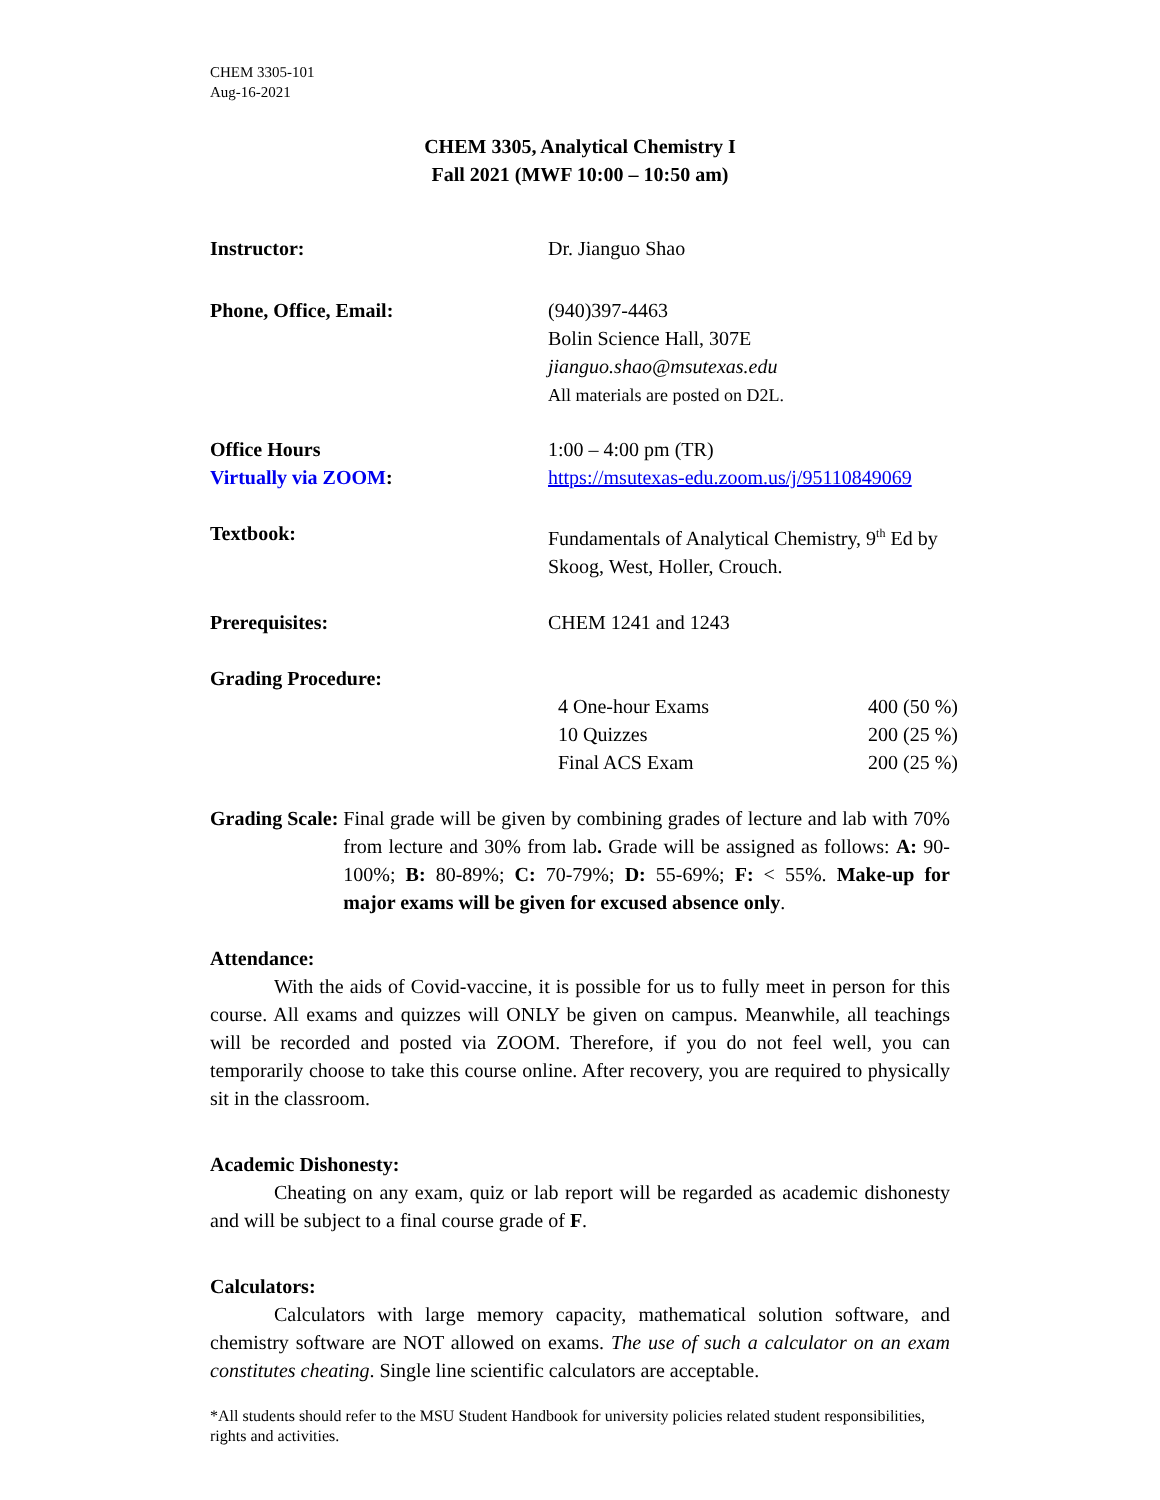CHEM 3305-101
Aug-16-2021
CHEM 3305, Analytical Chemistry I
Fall 2021 (MWF 10:00 – 10:50 am)
| Instructor: | Dr. Jianguo Shao |
| Phone, Office, Email: | (940)397-4463 Bolin Science Hall, 307E jianguo.shao@msutexas.edu All materials are posted on D2L. |
| Office Hours Virtually via ZOOM : | 1:00 – 4:00 pm (TR) https://msutexas-edu.zoom.us/j/95110849069 |
| Textbook: | Fundamentals of Analytical Chemistry, 9<sup>th</sup> Ed by Skoog, West, Holler, Crouch. |
| Prerequisites: | CHEM 1241 and 1243 |
| Grading Procedure: | |
| | / 4 One-hour Exams / 400 (50 %) / / 10 Quizzes / 200 (25 %) / / Final ACS Exam / 200 (25 %) / |
Grading Scale: Final grade will be given by combining grades of lecture and lab with 70% from lecture and 30% from lab. Grade will be assigned as follows: A: 90-100%; B: 80-89%; C: 70-79%; D: 55-69%; F: < 55%. Make-up for major exams will be given for excused absence only.
Attendance:
With the aids of Covid-vaccine, it is possible for us to fully meet in person for this course. All exams and quizzes will ONLY be given on campus. Meanwhile, all teachings will be recorded and posted via ZOOM. Therefore, if you do not feel well, you can temporarily choose to take this course online. After recovery, you are required to physically sit in the classroom.
Academic Dishonesty:
Cheating on any exam, quiz or lab report will be regarded as academic dishonesty and will be subject to a final course grade of F.
Calculators:
Calculators with large memory capacity, mathematical solution software, and chemistry software are NOT allowed on exams. The use of such a calculator on an exam constitutes cheating. Single line scientific calculators are acceptable.
*All students should refer to the MSU Student Handbook for university policies related student responsibilities, rights and activities.